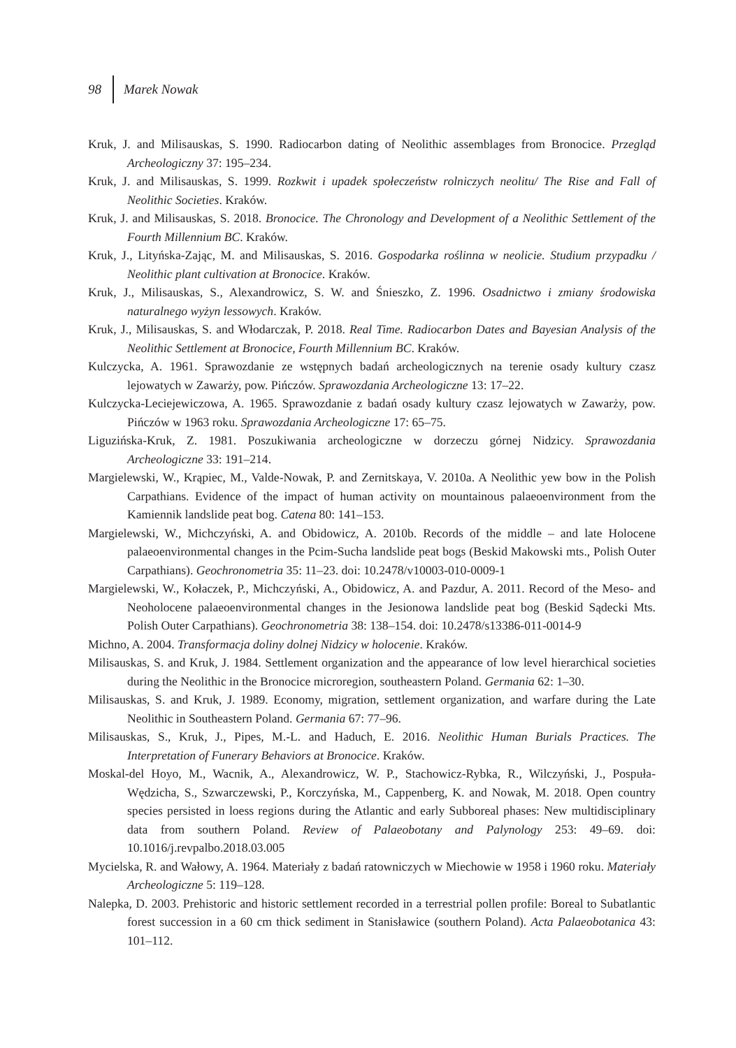98 Marek Nowak
Kruk, J. and Milisauskas, S. 1990. Radiocarbon dating of Neolithic assemblages from Bronocice. Przegląd Archeologiczny 37: 195–234.
Kruk, J. and Milisauskas, S. 1999. Rozkwit i upadek społeczeństw rolniczych neolitu/ The Rise and Fall of Neolithic Societies. Kraków.
Kruk, J. and Milisauskas, S. 2018. Bronocice. The Chronology and Development of a Neolithic Settlement of the Fourth Millennium BC. Kraków.
Kruk, J., Lityńska-Zając, M. and Milisauskas, S. 2016. Gospodarka roślinna w neolicie. Studium przypadku / Neolithic plant cultivation at Bronocice. Kraków.
Kruk, J., Milisauskas, S., Alexandrowicz, S. W. and Śnieszko, Z. 1996. Osadnictwo i zmiany środowiska naturalnego wyżyn lessowych. Kraków.
Kruk, J., Milisauskas, S. and Włodarczak, P. 2018. Real Time. Radiocarbon Dates and Bayesian Analysis of the Neolithic Settlement at Bronocice, Fourth Millennium BC. Kraków.
Kulczycka, A. 1961. Sprawozdanie ze wstępnych badań archeologicznych na terenie osady kultury czasz lejowatych w Zawarży, pow. Pińczów. Sprawozdania Archeologiczne 13: 17–22.
Kulczycka-Leciejewiczowa, A. 1965. Sprawozdanie z badań osady kultury czasz lejowatych w Zawarży, pow. Pińczów w 1963 roku. Sprawozdania Archeologiczne 17: 65–75.
Liguzińska-Kruk, Z. 1981. Poszukiwania archeologiczne w dorzeczu górnej Nidzicy. Sprawozdania Archeologiczne 33: 191–214.
Margielewski, W., Krąpiec, M., Valde-Nowak, P. and Zernitskaya, V. 2010a. A Neolithic yew bow in the Polish Carpathians. Evidence of the impact of human activity on mountainous palaeoenvironment from the Kamiennik landslide peat bog. Catena 80: 141–153.
Margielewski, W., Michczyński, A. and Obidowicz, A. 2010b. Records of the middle – and late Holocene palaeoenvironmental changes in the Pcim-Sucha landslide peat bogs (Beskid Makowski mts., Polish Outer Carpathians). Geochronometria 35: 11–23. doi: 10.2478/v10003-010-0009-1
Margielewski, W., Kołaczek, P., Michczyński, A., Obidowicz, A. and Pazdur, A. 2011. Record of the Meso- and Neoholocene palaeoenvironmental changes in the Jesionowa landslide peat bog (Beskid Sądecki Mts. Polish Outer Carpathians). Geochronometria 38: 138–154. doi: 10.2478/s13386-011-0014-9
Michno, A. 2004. Transformacja doliny dolnej Nidzicy w holocenie. Kraków.
Milisauskas, S. and Kruk, J. 1984. Settlement organization and the appearance of low level hierarchical societies during the Neolithic in the Bronocice microregion, southeastern Poland. Germania 62: 1–30.
Milisauskas, S. and Kruk, J. 1989. Economy, migration, settlement organization, and warfare during the Late Neolithic in Southeastern Poland. Germania 67: 77–96.
Milisauskas, S., Kruk, J., Pipes, M.-L. and Haduch, E. 2016. Neolithic Human Burials Practices. The Interpretation of Funerary Behaviors at Bronocice. Kraków.
Moskal-del Hoyo, M., Wacnik, A., Alexandrowicz, W. P., Stachowicz-Rybka, R., Wilczyński, J., Pospuła-Wędzicha, S., Szwarczewski, P., Korczyńska, M., Cappenberg, K. and Nowak, M. 2018. Open country species persisted in loess regions during the Atlantic and early Subboreal phases: New multidisciplinary data from southern Poland. Review of Palaeobotany and Palynology 253: 49–69. doi: 10.1016/j.revpalbo.2018.03.005
Mycielska, R. and Wałowy, A. 1964. Materiały z badań ratowniczych w Miechowie w 1958 i 1960 roku. Materiały Archeologiczne 5: 119–128.
Nalepka, D. 2003. Prehistoric and historic settlement recorded in a terrestrial pollen profile: Boreal to Subatlantic forest succession in a 60 cm thick sediment in Stanisławice (southern Poland). Acta Palaeobotanica 43: 101–112.